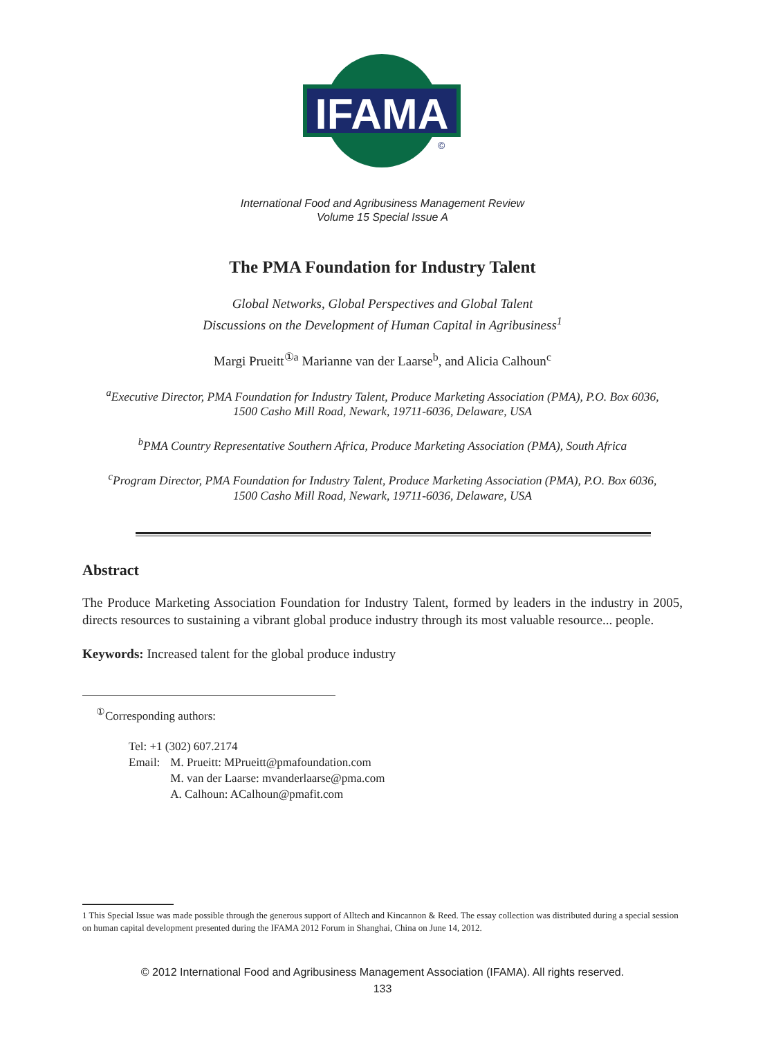IFAMA
©
International Food and Agribusiness Management Review
Volume 15 Special Issue A
The PMA Foundation for Industry Talent
Global Networks, Global Perspectives and Global Talent
Discussions on the Development of Human Capital in Agribusiness<sup>1</sup>
Margi Prueitt<sup>①a</sup> Marianne van der Laarse<sup>b</sup>, and Alicia Calhoun<sup>c</sup>
<sup>a</sup> Executive Director, PMA Foundation for Industry Talent, Produce Marketing Association (PMA), P.O. Box 6036,
1500 Casho Mill Road, Newark, 19711-6036, Delaware, USA
<sup>b</sup> PMA Country Representative Southern Africa, Produce Marketing Association (PMA), South Africa
<sup>c</sup> Program Director, PMA Foundation for Industry Talent, Produce Marketing Association (PMA), P.O. Box 6036,
1500 Casho Mill Road, Newark, 19711-6036, Delaware, USA
Abstract
The Produce Marketing Association Foundation for Industry Talent, formed by leaders in the industry in 2005, directs resources to sustaining a vibrant global produce industry through its most valuable resource... people.
Keywords: Increased talent for the global produce industry
<sup>①</sup>Corresponding authors:
| Tel: +1 (302) 607.2174 | |
| Email: | M. Prueitt: MPrueitt@pmafoundation.com |
| | M. van der Laarse: mvanderlaarse@pma.com |
| | A. Calhoun: ACalhoun@pmafit.com |
1 This Special Issue was made possible through the generous support of Alltech and Kincannon & Reed. The essay collection was distributed during a special session on human capital development presented during the IFAMA 2012 Forum in Shanghai, China on June 14, 2012.
© 2012 International Food and Agribusiness Management Association (IFAMA). All rights reserved.
133